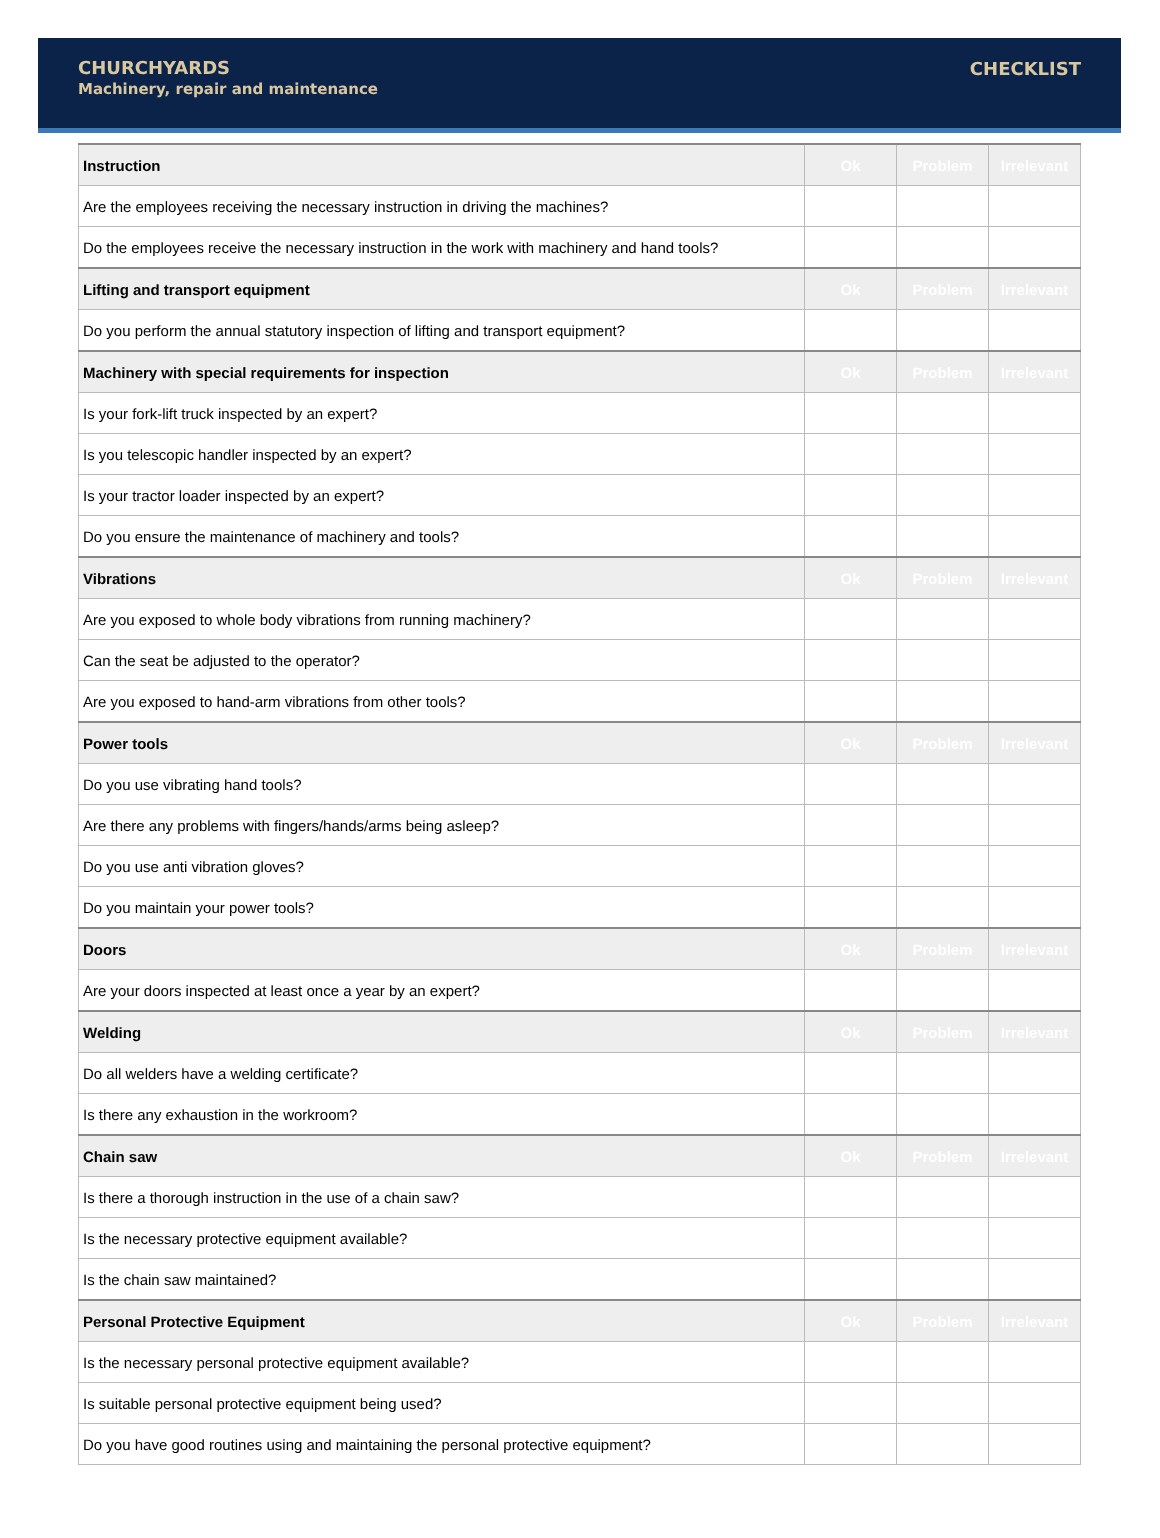CHURCHYARDS
Machinery, repair and maintenance
CHECKLIST
| Instruction | Ok | Problem | Irrelevant |
| --- | --- | --- | --- |
| Are the employees receiving the necessary instruction in driving the machines? | | | |
| Do the employees receive the necessary instruction in the work with machinery and hand tools? | | | |
| Lifting and transport equipment | Ok | Problem | Irrelevant |
| Do you perform the annual statutory inspection of lifting and transport equipment? | | | |
| Machinery with special requirements for inspection | Ok | Problem | Irrelevant |
| Is your fork-lift truck inspected by an expert? | | | |
| Is you telescopic handler inspected by an expert? | | | |
| Is your tractor loader inspected by an expert? | | | |
| Do you ensure the maintenance of machinery and tools? | | | |
| Vibrations | Ok | Problem | Irrelevant |
| Are you exposed to whole body vibrations from running machinery? | | | |
| Can the seat be adjusted to the operator? | | | |
| Are you exposed to hand-arm vibrations from other tools? | | | |
| Power tools | Ok | Problem | Irrelevant |
| Do you use vibrating hand tools? | | | |
| Are there any problems with fingers/hands/arms being asleep? | | | |
| Do you use anti vibration gloves? | | | |
| Do you maintain your power tools? | | | |
| Doors | Ok | Problem | Irrelevant |
| Are your doors inspected at least once a year by an expert? | | | |
| Welding | Ok | Problem | Irrelevant |
| Do all welders have a welding certificate? | | | |
| Is there any exhaustion in the workroom? | | | |
| Chain saw | Ok | Problem | Irrelevant |
| Is there a thorough instruction in the use of a chain saw? | | | |
| Is the necessary protective equipment available? | | | |
| Is the chain saw maintained? | | | |
| Personal Protective Equipment | Ok | Problem | Irrelevant |
| Is the necessary personal protective equipment available? | | | |
| Is suitable personal protective equipment being used? | | | |
| Do you have good routines using and maintaining the personal protective equipment? | | | |